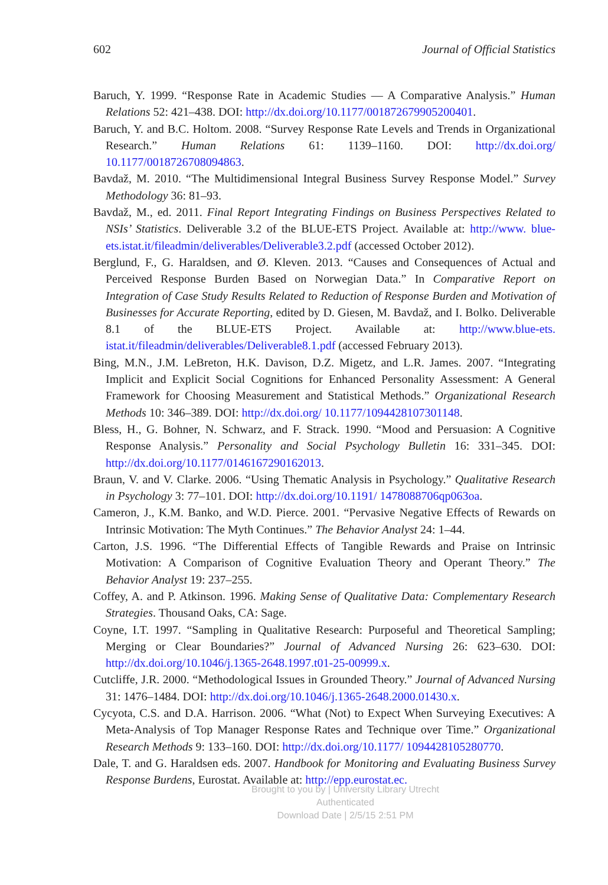602 Journal of Official Statistics
Baruch, Y. 1999. “Response Rate in Academic Studies — A Comparative Analysis.” Human Relations 52: 421–438. DOI: http://dx.doi.org/10.1177/001872679905200401.
Baruch, Y. and B.C. Holtom. 2008. “Survey Response Rate Levels and Trends in Organizational Research.” Human Relations 61: 1139–1160. DOI: http://dx.doi.org/ 10.1177/0018726708094863.
Bavdaž, M. 2010. “The Multidimensional Integral Business Survey Response Model.” Survey Methodology 36: 81–93.
Bavdaž, M., ed. 2011. Final Report Integrating Findings on Business Perspectives Related to NSIs’ Statistics. Deliverable 3.2 of the BLUE-ETS Project. Available at: http://www. blue-ets.istat.it/fileadmin/deliverables/Deliverable3.2.pdf (accessed October 2012).
Berglund, F., G. Haraldsen, and Ø. Kleven. 2013. “Causes and Consequences of Actual and Perceived Response Burden Based on Norwegian Data.” In Comparative Report on Integration of Case Study Results Related to Reduction of Response Burden and Motivation of Businesses for Accurate Reporting, edited by D. Giesen, M. Bavdaž, and I. Bolko. Deliverable 8.1 of the BLUE-ETS Project. Available at: http://www.blue-ets. istat.it/fileadmin/deliverables/Deliverable8.1.pdf (accessed February 2013).
Bing, M.N., J.M. LeBreton, H.K. Davison, D.Z. Migetz, and L.R. James. 2007. “Integrating Implicit and Explicit Social Cognitions for Enhanced Personality Assessment: A General Framework for Choosing Measurement and Statistical Methods.” Organizational Research Methods 10: 346–389. DOI: http://dx.doi.org/ 10.1177/1094428107301148.
Bless, H., G. Bohner, N. Schwarz, and F. Strack. 1990. “Mood and Persuasion: A Cognitive Response Analysis.” Personality and Social Psychology Bulletin 16: 331–345. DOI: http://dx.doi.org/10.1177/0146167290162013.
Braun, V. and V. Clarke. 2006. “Using Thematic Analysis in Psychology.” Qualitative Research in Psychology 3: 77–101. DOI: http://dx.doi.org/10.1191/ 1478088706qp063oa.
Cameron, J., K.M. Banko, and W.D. Pierce. 2001. “Pervasive Negative Effects of Rewards on Intrinsic Motivation: The Myth Continues.” The Behavior Analyst 24: 1–44.
Carton, J.S. 1996. “The Differential Effects of Tangible Rewards and Praise on Intrinsic Motivation: A Comparison of Cognitive Evaluation Theory and Operant Theory.” The Behavior Analyst 19: 237–255.
Coffey, A. and P. Atkinson. 1996. Making Sense of Qualitative Data: Complementary Research Strategies. Thousand Oaks, CA: Sage.
Coyne, I.T. 1997. “Sampling in Qualitative Research: Purposeful and Theoretical Sampling; Merging or Clear Boundaries?” Journal of Advanced Nursing 26: 623–630. DOI: http://dx.doi.org/10.1046/j.1365-2648.1997.t01-25-00999.x.
Cutcliffe, J.R. 2000. “Methodological Issues in Grounded Theory.” Journal of Advanced Nursing 31: 1476–1484. DOI: http://dx.doi.org/10.1046/j.1365-2648.2000.01430.x.
Cycyota, C.S. and D.A. Harrison. 2006. “What (Not) to Expect When Surveying Executives: A Meta-Analysis of Top Manager Response Rates and Technique over Time.” Organizational Research Methods 9: 133–160. DOI: http://dx.doi.org/10.1177/ 1094428105280770.
Dale, T. and G. Haraldsen eds. 2007. Handbook for Monitoring and Evaluating Business Survey Response Burdens, Eurostat. Available at: http://epp.eurostat.ec.
Brought to you by | University Library Utrecht
Authenticated
Download Date | 2/5/15 2:51 PM